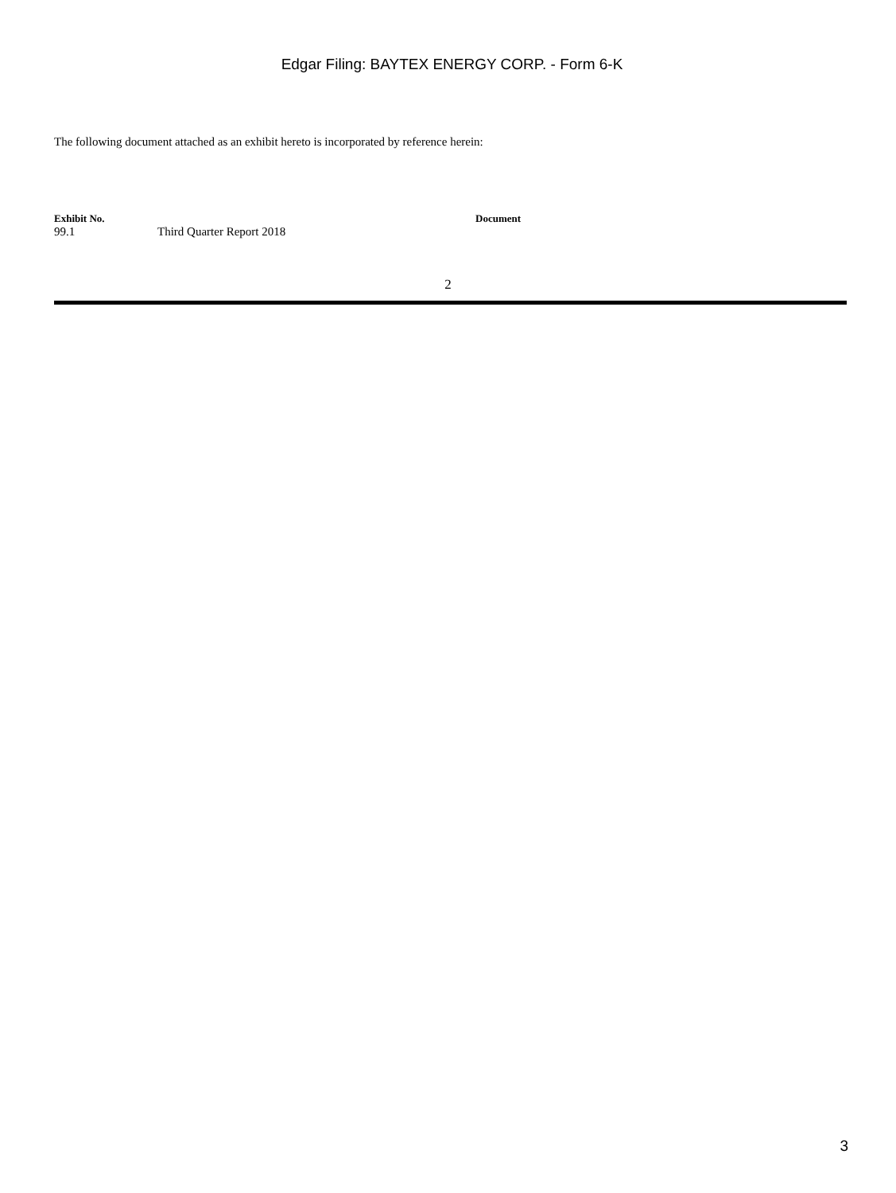Edgar Filing: BAYTEX ENERGY CORP. - Form 6-K
The following document attached as an exhibit hereto is incorporated by reference herein:
| Exhibit No. | Document |
| --- | --- |
| 99.1 | Third Quarter Report 2018 |
2
3